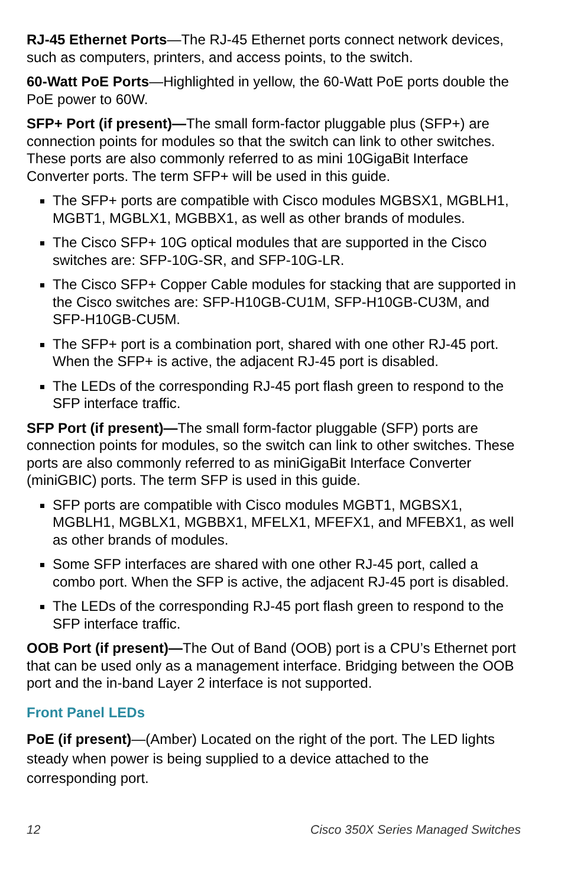RJ-45 Ethernet Ports—The RJ-45 Ethernet ports connect network devices, such as computers, printers, and access points, to the switch.
60-Watt PoE Ports—Highlighted in yellow, the 60-Watt PoE ports double the PoE power to 60W.
SFP+ Port (if present)—The small form-factor pluggable plus (SFP+) are connection points for modules so that the switch can link to other switches. These ports are also commonly referred to as mini 10GigaBit Interface Converter ports. The term SFP+ will be used in this guide.
The SFP+ ports are compatible with Cisco modules MGBSX1, MGBLH1, MGBT1, MGBLX1, MGBBX1, as well as other brands of modules.
The Cisco SFP+ 10G optical modules that are supported in the Cisco switches are: SFP-10G-SR, and SFP-10G-LR.
The Cisco SFP+ Copper Cable modules for stacking that are supported in the Cisco switches are: SFP-H10GB-CU1M, SFP-H10GB-CU3M, and SFP-H10GB-CU5M.
The SFP+ port is a combination port, shared with one other RJ-45 port. When the SFP+ is active, the adjacent RJ-45 port is disabled.
The LEDs of the corresponding RJ-45 port flash green to respond to the SFP interface traffic.
SFP Port (if present)—The small form-factor pluggable (SFP) ports are connection points for modules, so the switch can link to other switches. These ports are also commonly referred to as miniGigaBit Interface Converter (miniGBIC) ports. The term SFP is used in this guide.
SFP ports are compatible with Cisco modules MGBT1, MGBSX1, MGBLH1, MGBLX1, MGBBX1, MFELX1, MFEFX1, and MFEBX1, as well as other brands of modules.
Some SFP interfaces are shared with one other RJ-45 port, called a combo port. When the SFP is active, the adjacent RJ-45 port is disabled.
The LEDs of the corresponding RJ-45 port flash green to respond to the SFP interface traffic.
OOB Port (if present)—The Out of Band (OOB) port is a CPU’s Ethernet port that can be used only as a management interface. Bridging between the OOB port and the in-band Layer 2 interface is not supported.
Front Panel LEDs
PoE (if present)—(Amber) Located on the right of the port. The LED lights steady when power is being supplied to a device attached to the corresponding port.
12 Cisco 350X Series Managed Switches